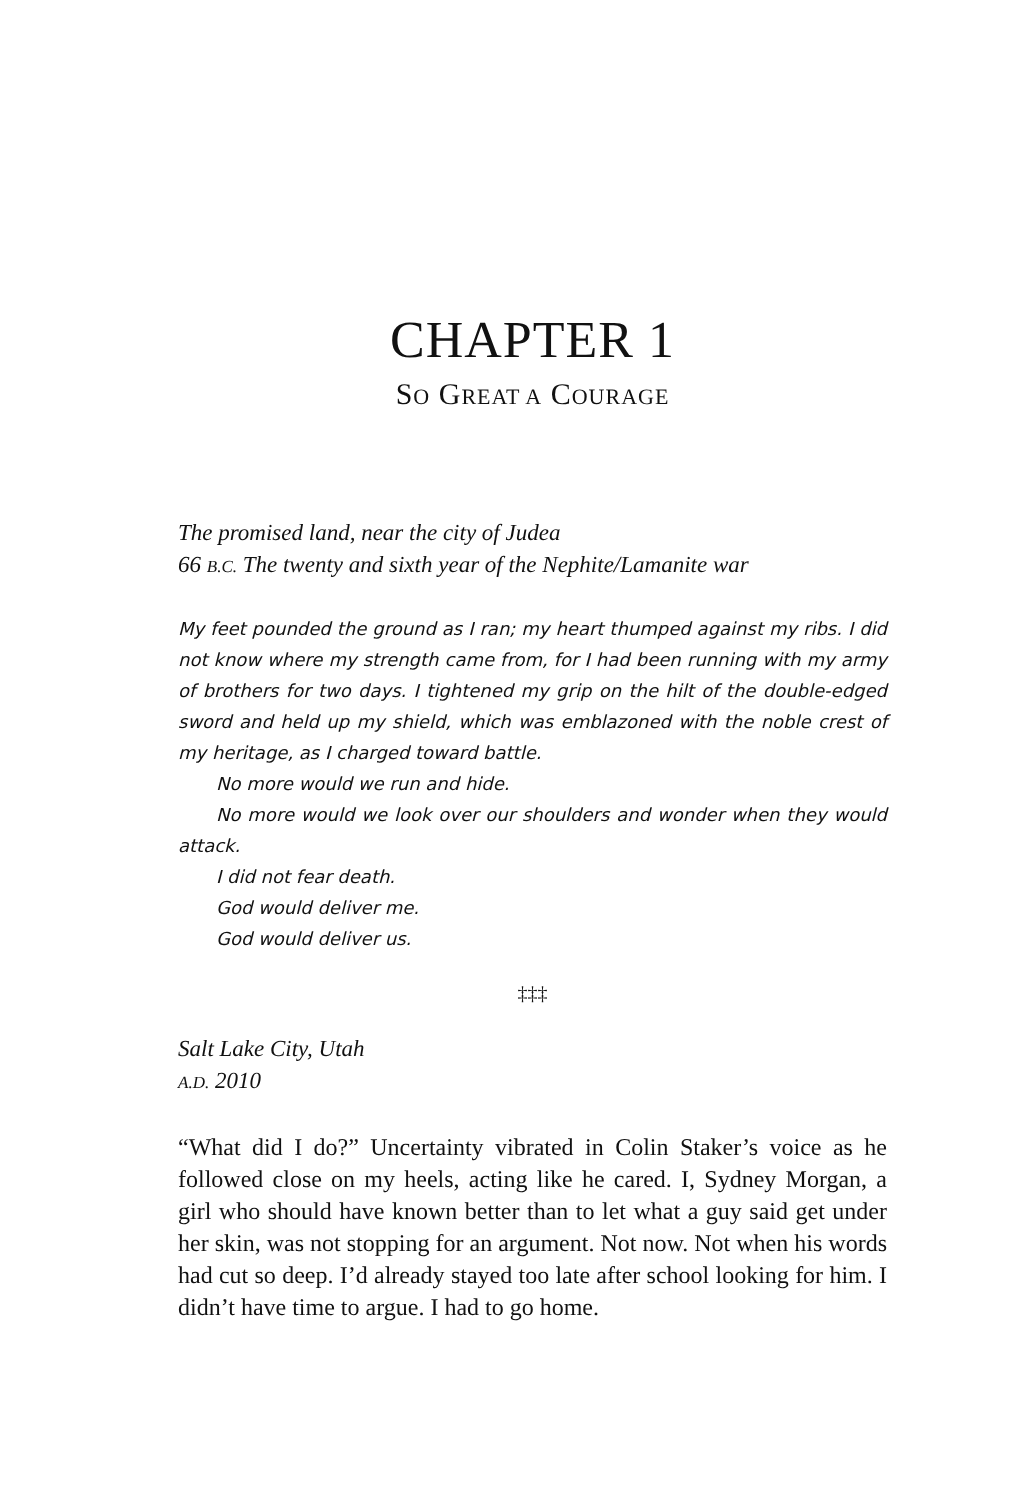CHAPTER 1
SO GREAT A COURAGE
The promised land, near the city of Judea
66 B.C. The twenty and sixth year of the Nephite/Lamanite war
My feet pounded the ground as I ran; my heart thumped against my ribs. I did not know where my strength came from, for I had been running with my army of brothers for two days. I tightened my grip on the hilt of the double-edged sword and held up my shield, which was emblazoned with the noble crest of my heritage, as I charged toward battle.
No more would we run and hide.
No more would we look over our shoulders and wonder when they would attack.
I did not fear death.
God would deliver me.
God would deliver us.
‡‡‡
Salt Lake City, Utah
A.D. 2010
“What did I do?” Uncertainty vibrated in Colin Staker’s voice as he followed close on my heels, acting like he cared. I, Sydney Morgan, a girl who should have known better than to let what a guy said get under her skin, was not stopping for an argument. Not now. Not when his words had cut so deep. I’d already stayed too late after school looking for him. I didn’t have time to argue. I had to go home.